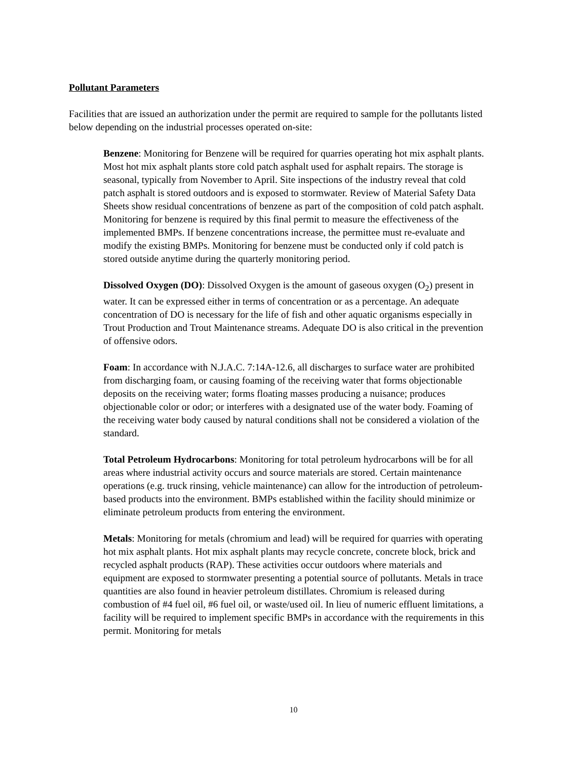Pollutant Parameters
Facilities that are issued an authorization under the permit are required to sample for the pollutants listed below depending on the industrial processes operated on-site:
Benzene: Monitoring for Benzene will be required for quarries operating hot mix asphalt plants. Most hot mix asphalt plants store cold patch asphalt used for asphalt repairs. The storage is seasonal, typically from November to April. Site inspections of the industry reveal that cold patch asphalt is stored outdoors and is exposed to stormwater. Review of Material Safety Data Sheets show residual concentrations of benzene as part of the composition of cold patch asphalt. Monitoring for benzene is required by this final permit to measure the effectiveness of the implemented BMPs. If benzene concentrations increase, the permittee must re-evaluate and modify the existing BMPs. Monitoring for benzene must be conducted only if cold patch is stored outside anytime during the quarterly monitoring period.
Dissolved Oxygen (DO): Dissolved Oxygen is the amount of gaseous oxygen (O<sub>2</sub>) present in water. It can be expressed either in terms of concentration or as a percentage. An adequate concentration of DO is necessary for the life of fish and other aquatic organisms especially in Trout Production and Trout Maintenance streams. Adequate DO is also critical in the prevention of offensive odors.
Foam: In accordance with N.J.A.C. 7:14A-12.6, all discharges to surface water are prohibited from discharging foam, or causing foaming of the receiving water that forms objectionable deposits on the receiving water; forms floating masses producing a nuisance; produces objectionable color or odor; or interferes with a designated use of the water body. Foaming of the receiving water body caused by natural conditions shall not be considered a violation of the standard.
Total Petroleum Hydrocarbons: Monitoring for total petroleum hydrocarbons will be for all areas where industrial activity occurs and source materials are stored. Certain maintenance operations (e.g. truck rinsing, vehicle maintenance) can allow for the introduction of petroleum-based products into the environment. BMPs established within the facility should minimize or eliminate petroleum products from entering the environment.
Metals: Monitoring for metals (chromium and lead) will be required for quarries with operating hot mix asphalt plants. Hot mix asphalt plants may recycle concrete, concrete block, brick and recycled asphalt products (RAP). These activities occur outdoors where materials and equipment are exposed to stormwater presenting a potential source of pollutants. Metals in trace quantities are also found in heavier petroleum distillates. Chromium is released during combustion of #4 fuel oil, #6 fuel oil, or waste/used oil. In lieu of numeric effluent limitations, a facility will be required to implement specific BMPs in accordance with the requirements in this permit. Monitoring for metals
10